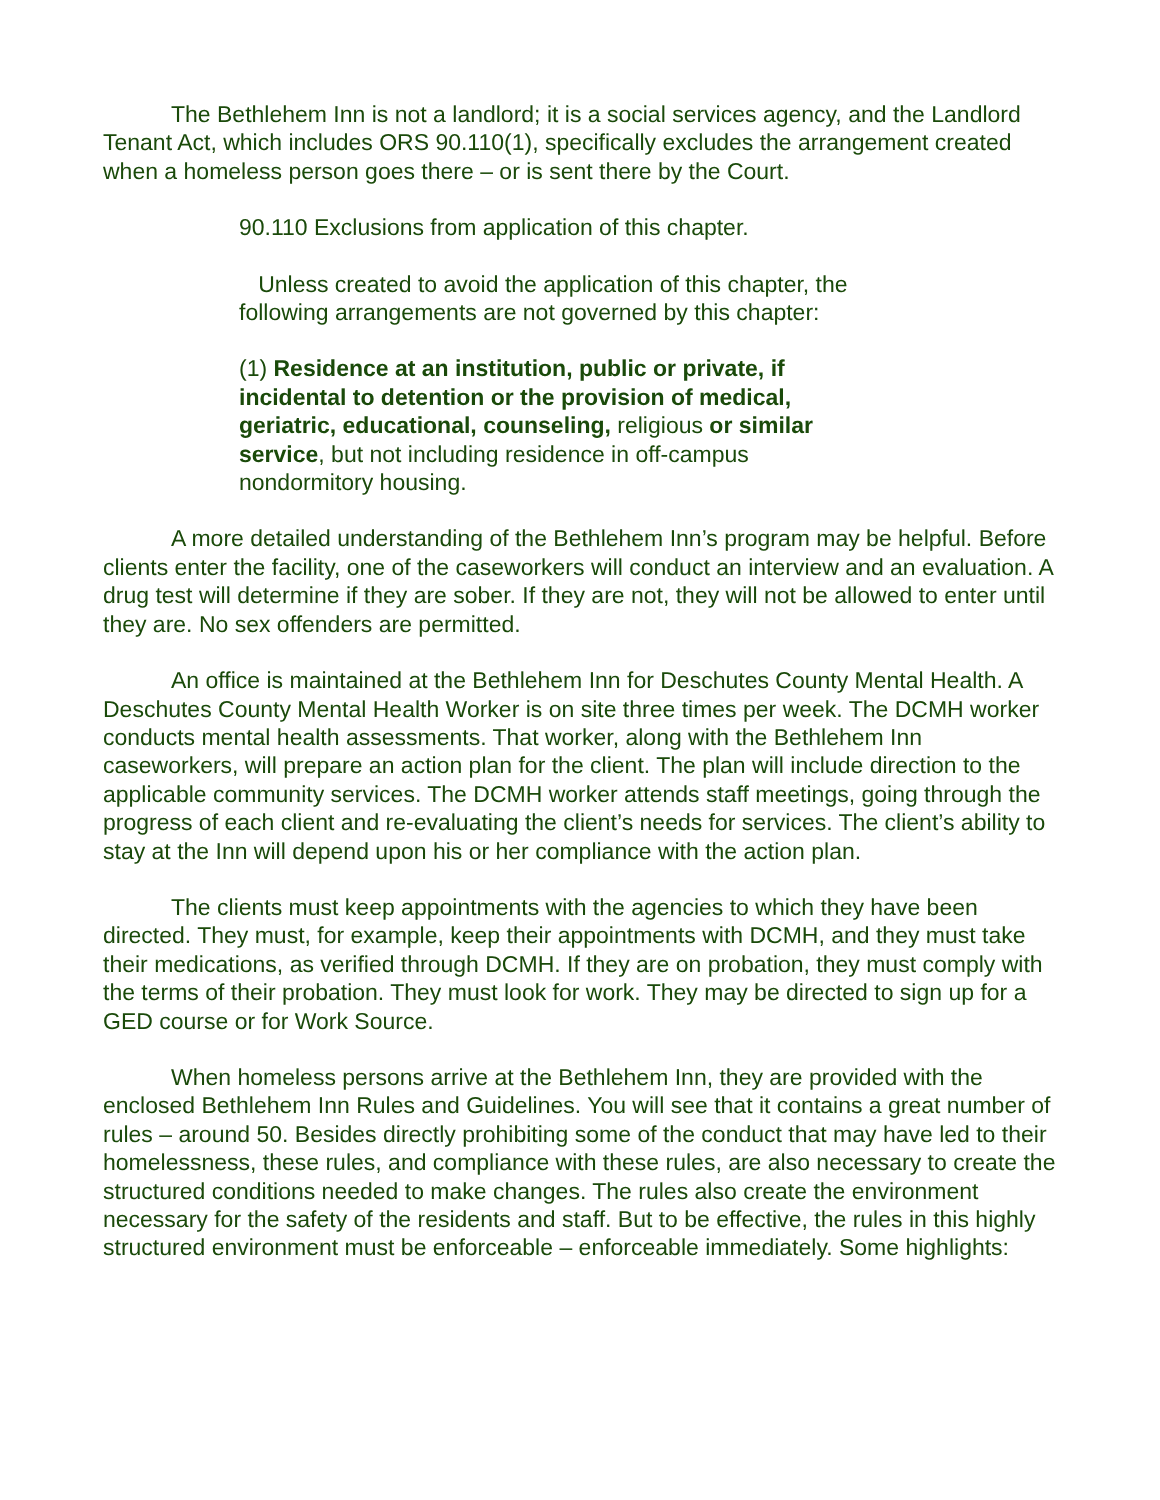The Bethlehem Inn is not a landlord; it is a social services agency, and the Landlord Tenant Act, which includes ORS 90.110(1), specifically excludes the arrangement created when a homeless person goes there – or is sent there by the Court.
90.110 Exclusions from application of this chapter.
Unless created to avoid the application of this chapter, the following arrangements are not governed by this chapter:
(1) Residence at an institution, public or private, if incidental to detention or the provision of medical, geriatric, educational, counseling, religious or similar service, but not including residence in off-campus nondormitory housing.
A more detailed understanding of the Bethlehem Inn’s program may be helpful. Before clients enter the facility, one of the caseworkers will conduct an interview and an evaluation. A drug test will determine if they are sober. If they are not, they will not be allowed to enter until they are. No sex offenders are permitted.
An office is maintained at the Bethlehem Inn for Deschutes County Mental Health. A Deschutes County Mental Health Worker is on site three times per week. The DCMH worker conducts mental health assessments. That worker, along with the Bethlehem Inn caseworkers, will prepare an action plan for the client. The plan will include direction to the applicable community services. The DCMH worker attends staff meetings, going through the progress of each client and re-evaluating the client’s needs for services. The client’s ability to stay at the Inn will depend upon his or her compliance with the action plan.
The clients must keep appointments with the agencies to which they have been directed. They must, for example, keep their appointments with DCMH, and they must take their medications, as verified through DCMH. If they are on probation, they must comply with the terms of their probation. They must look for work. They may be directed to sign up for a GED course or for Work Source.
When homeless persons arrive at the Bethlehem Inn, they are provided with the enclosed Bethlehem Inn Rules and Guidelines. You will see that it contains a great number of rules – around 50. Besides directly prohibiting some of the conduct that may have led to their homelessness, these rules, and compliance with these rules, are also necessary to create the structured conditions needed to make changes. The rules also create the environment necessary for the safety of the residents and staff. But to be effective, the rules in this highly structured environment must be enforceable – enforceable immediately. Some highlights: